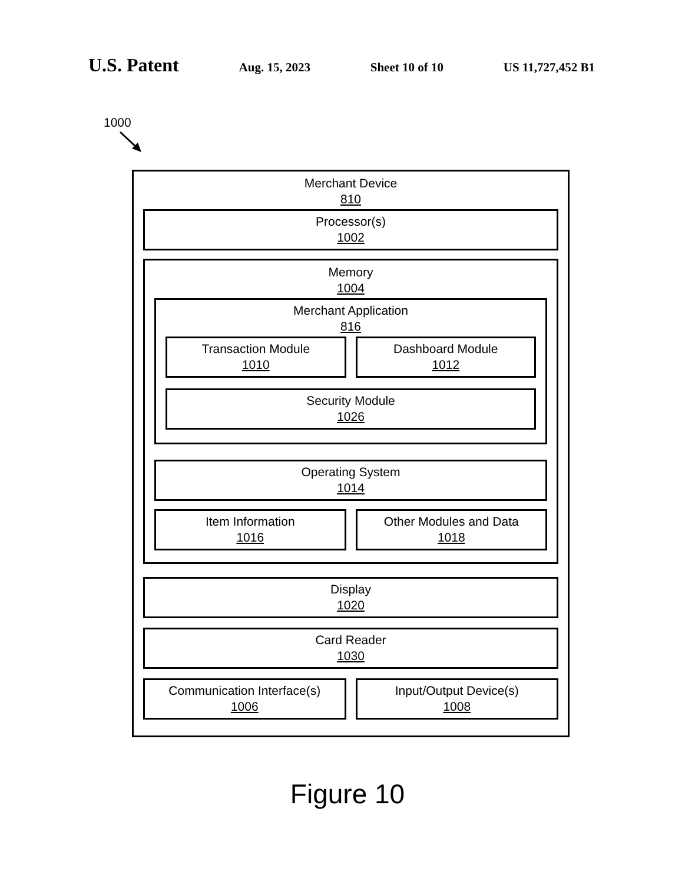U.S. Patent Aug. 15, 2023 Sheet 10 of 10 US 11,727,452 B1
1000
Merchant Device
810
Processor(s)
1002
Memory
1004
Merchant Application
816
Transaction Module
1010
Dashboard Module
1012
Security Module
1026
Operating System
1014
Item Information
1016
Other Modules and Data
1018
Display
1020
Card Reader
1030
Communication Interface(s)
1006
Input/Output Device(s)
1008
Figure 10